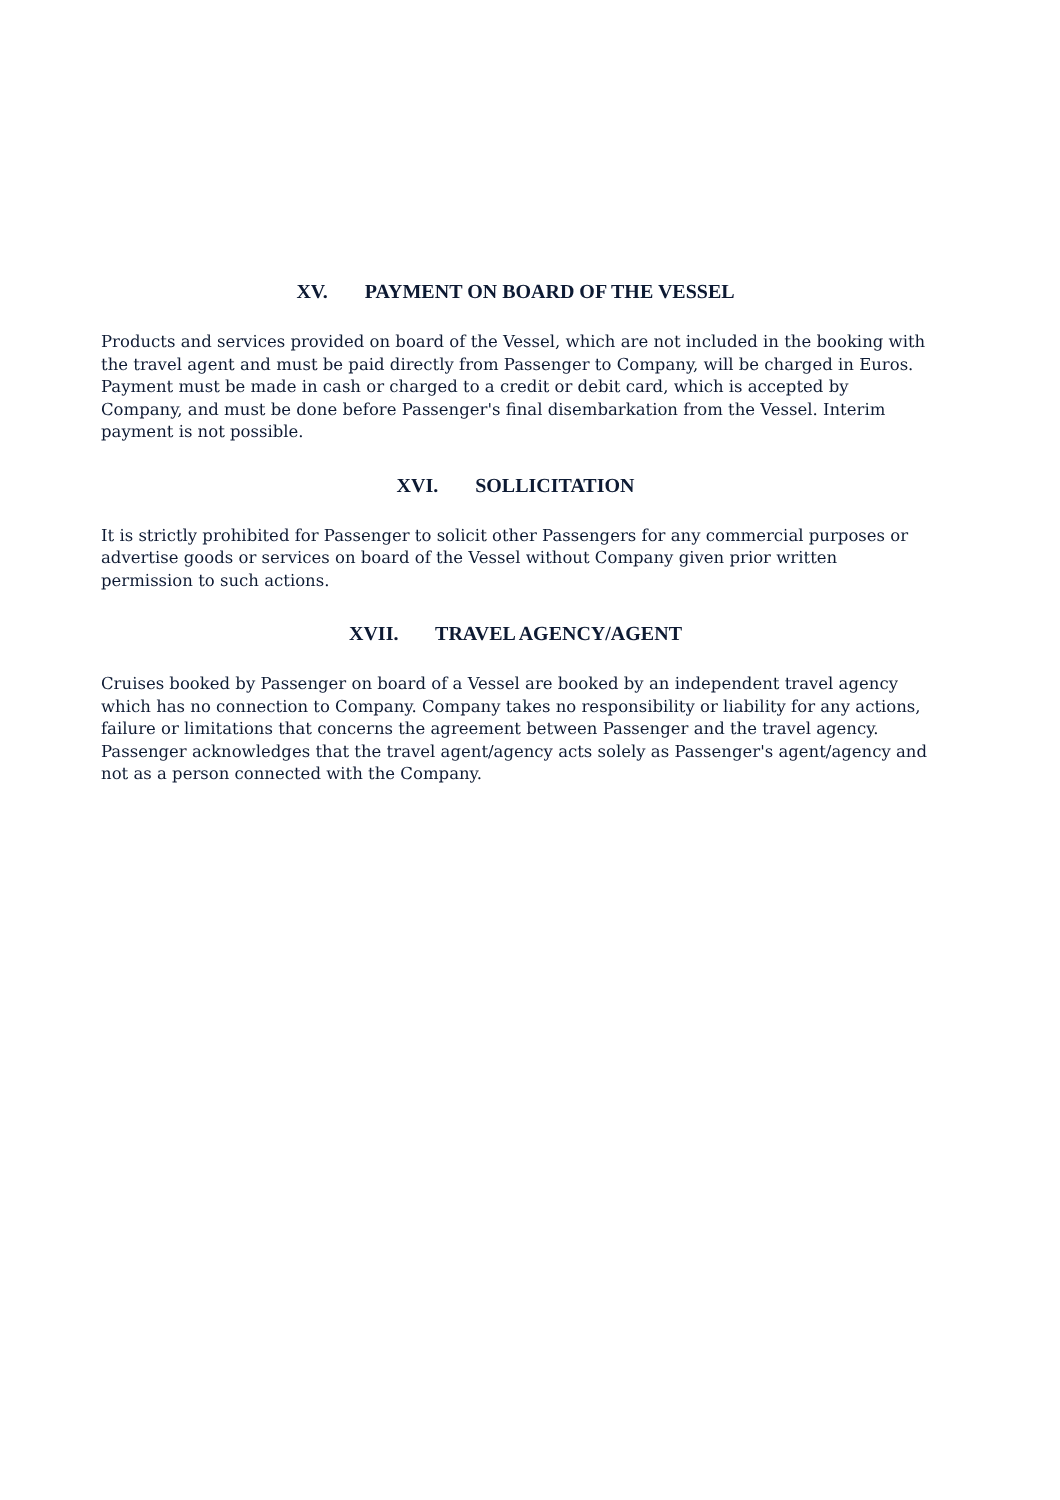XV. PAYMENT ON BOARD OF THE VESSEL
Products and services provided on board of the Vessel, which are not included in the booking with the travel agent and must be paid directly from Passenger to Company, will be charged in Euros. Payment must be made in cash or charged to a credit or debit card, which is accepted by Company, and must be done before Passenger's final disembarkation from the Vessel. Interim payment is not possible.
XVI. SOLLICITATION
It is strictly prohibited for Passenger to solicit other Passengers for any commercial purposes or advertise goods or services on board of the Vessel without Company given prior written permission to such actions.
XVII. TRAVEL AGENCY/AGENT
Cruises booked by Passenger on board of a Vessel are booked by an independent travel agency which has no connection to Company. Company takes no responsibility or liability for any actions, failure or limitations that concerns the agreement between Passenger and the travel agency. Passenger acknowledges that the travel agent/agency acts solely as Passenger's agent/agency and not as a person connected with the Company.